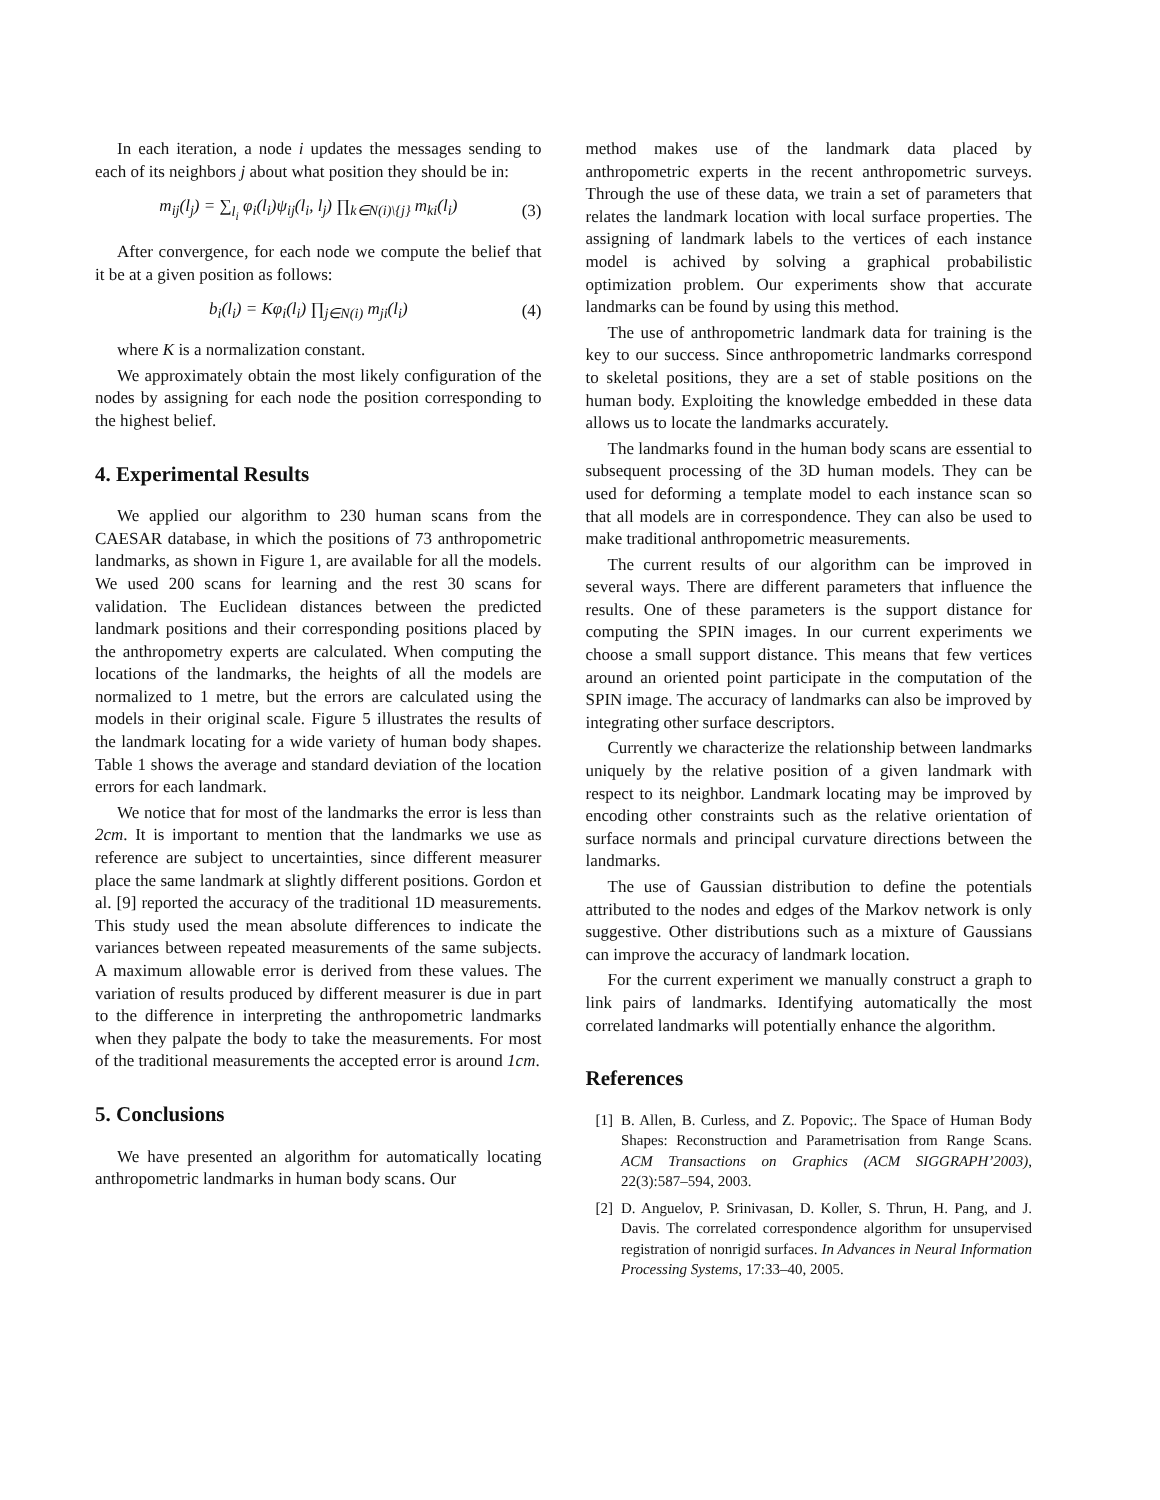In each iteration, a node i updates the messages sending to each of its neighbors j about what position they should be in:
m<sub>ij</sub>(l<sub>j</sub>) = ∑<sub>l<sub>i</sub></sub> φ<sub>i</sub>(l<sub>i</sub>)ψ<sub>ij</sub>(l<sub>i</sub>, l<sub>j</sub>) ∏<sub>k∈N(i)\{j}</sub> m<sub>ki</sub>(l<sub>i</sub>) (3)
After convergence, for each node we compute the belief that it be at a given position as follows:
b<sub>i</sub>(l<sub>i</sub>) = Kφ<sub>i</sub>(l<sub>i</sub>) ∏<sub>j∈N(i)</sub> m<sub>ji</sub>(l<sub>i</sub>) (4)
where K is a normalization constant.
We approximately obtain the most likely configuration of the nodes by assigning for each node the position corresponding to the highest belief.
4. Experimental Results
We applied our algorithm to 230 human scans from the CAESAR database, in which the positions of 73 anthropometric landmarks, as shown in Figure 1, are available for all the models. We used 200 scans for learning and the rest 30 scans for validation. The Euclidean distances between the predicted landmark positions and their corresponding positions placed by the anthropometry experts are calculated. When computing the locations of the landmarks, the heights of all the models are normalized to 1 metre, but the errors are calculated using the models in their original scale. Figure 5 illustrates the results of the landmark locating for a wide variety of human body shapes. Table 1 shows the average and standard deviation of the location errors for each landmark.
We notice that for most of the landmarks the error is less than 2cm. It is important to mention that the landmarks we use as reference are subject to uncertainties, since different measurer place the same landmark at slightly different positions. Gordon et al. [9] reported the accuracy of the traditional 1D measurements. This study used the mean absolute differences to indicate the variances between repeated measurements of the same subjects. A maximum allowable error is derived from these values. The variation of results produced by different measurer is due in part to the difference in interpreting the anthropometric landmarks when they palpate the body to take the measurements. For most of the traditional measurements the accepted error is around 1cm.
5. Conclusions
We have presented an algorithm for automatically locating anthropometric landmarks in human body scans. Our
method makes use of the landmark data placed by anthropometric experts in the recent anthropometric surveys. Through the use of these data, we train a set of parameters that relates the landmark location with local surface properties. The assigning of landmark labels to the vertices of each instance model is achived by solving a graphical probabilistic optimization problem. Our experiments show that accurate landmarks can be found by using this method.
The use of anthropometric landmark data for training is the key to our success. Since anthropometric landmarks correspond to skeletal positions, they are a set of stable positions on the human body. Exploiting the knowledge embedded in these data allows us to locate the landmarks accurately.
The landmarks found in the human body scans are essential to subsequent processing of the 3D human models. They can be used for deforming a template model to each instance scan so that all models are in correspondence. They can also be used to make traditional anthropometric measurements.
The current results of our algorithm can be improved in several ways. There are different parameters that influence the results. One of these parameters is the support distance for computing the SPIN images. In our current experiments we choose a small support distance. This means that few vertices around an oriented point participate in the computation of the SPIN image. The accuracy of landmarks can also be improved by integrating other surface descriptors.
Currently we characterize the relationship between landmarks uniquely by the relative position of a given landmark with respect to its neighbor. Landmark locating may be improved by encoding other constraints such as the relative orientation of surface normals and principal curvature directions between the landmarks.
The use of Gaussian distribution to define the potentials attributed to the nodes and edges of the Markov network is only suggestive. Other distributions such as a mixture of Gaussians can improve the accuracy of landmark location.
For the current experiment we manually construct a graph to link pairs of landmarks. Identifying automatically the most correlated landmarks will potentially enhance the algorithm.
References
[1] B. Allen, B. Curless, and Z. Popovic;. The Space of Human Body Shapes: Reconstruction and Parametrisation from Range Scans. ACM Transactions on Graphics (ACM SIGGRAPH’2003), 22(3):587–594, 2003.
[2] D. Anguelov, P. Srinivasan, D. Koller, S. Thrun, H. Pang, and J. Davis. The correlated correspondence algorithm for unsupervised registration of nonrigid surfaces. In Advances in Neural Information Processing Systems, 17:33–40, 2005.